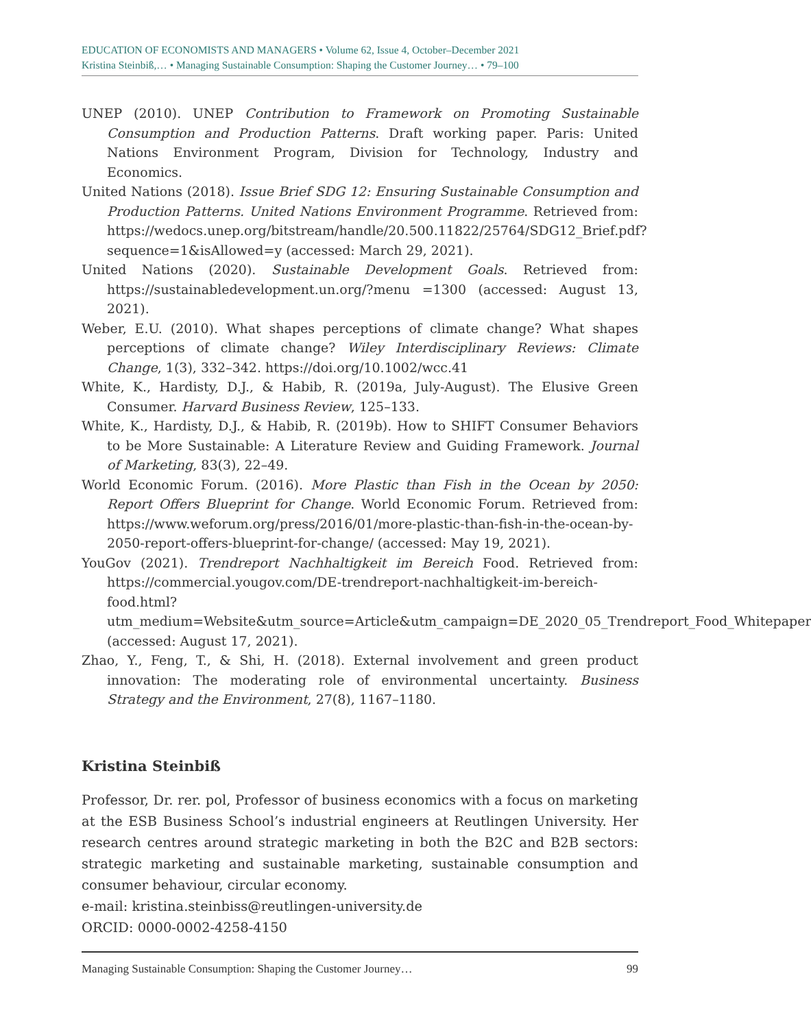EDUCATION OF ECONOMISTS AND MANAGERS • Volume 62, Issue 4, October–December 2021
Kristina Steinbiß,… • Managing Sustainable Consumption: Shaping the Customer Journey… • 79–100
UNEP (2010). UNEP Contribution to Framework on Promoting Sustainable Consumption and Production Patterns. Draft working paper. Paris: United Nations Environment Program, Division for Technology, Industry and Economics.
United Nations (2018). Issue Brief SDG 12: Ensuring Sustainable Consumption and Production Patterns. United Nations Environment Programme. Retrieved from: https://wedocs.unep.org/bitstream/handle/20.500.11822/25764/SDG12_Brief.pdf?sequence=1&isAllowed=y (accessed: March 29, 2021).
United Nations (2020). Sustainable Development Goals. Retrieved from: https://sustainabledevelopment.un.org/?menu =1300 (accessed: August 13, 2021).
Weber, E.U. (2010). What shapes perceptions of climate change? What shapes perceptions of climate change? Wiley Interdisciplinary Reviews: Climate Change, 1(3), 332–342. https://doi.org/10.1002/wcc.41
White, K., Hardisty, D.J., & Habib, R. (2019a, July-August). The Elusive Green Consumer. Harvard Business Review, 125–133.
White, K., Hardisty, D.J., & Habib, R. (2019b). How to SHIFT Consumer Behaviors to be More Sustainable: A Literature Review and Guiding Framework. Journal of Marketing, 83(3), 22–49.
World Economic Forum. (2016). More Plastic than Fish in the Ocean by 2050: Report Offers Blueprint for Change. World Economic Forum. Retrieved from: https://www.weforum.org/press/2016/01/more-plastic-than-fish-in-the-ocean-by-2050-report-offers-blueprint-for-change/ (accessed: May 19, 2021).
YouGov (2021). Trendreport Nachhaltigkeit im Bereich Food. Retrieved from: https://commercial.yougov.com/DE-trendreport-nachhaltigkeit-im-bereich-food.html?utm_medium=Website&utm_source=Article&utm_campaign=DE_2020_05_Trendreport_Food_Whitepaper (accessed: August 17, 2021).
Zhao, Y., Feng, T., & Shi, H. (2018). External involvement and green product innovation: The moderating role of environmental uncertainty. Business Strategy and the Environment, 27(8), 1167–1180.
Kristina Steinbiß
Professor, Dr. rer. pol, Professor of business economics with a focus on marketing at the ESB Business School’s industrial engineers at Reutlingen University. Her research centres around strategic marketing in both the B2C and B2B sectors: strategic marketing and sustainable marketing, sustainable consumption and consumer behaviour, circular economy.
e-mail: kristina.steinbiss@reutlingen-university.de
ORCID: 0000-0002-4258-4150
Managing Sustainable Consumption: Shaping the Customer Journey… 99